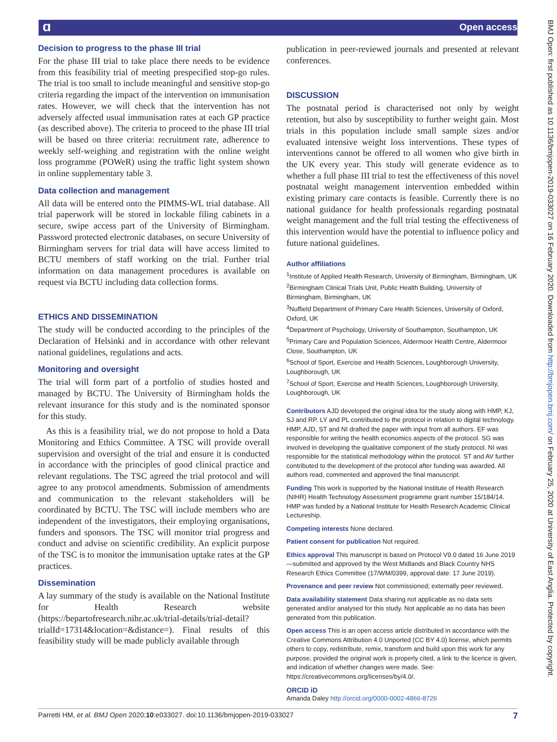ɑ Open access
BMJ Open: first published as 10.1136/bmjopen-2019-033027 on 16 February 2020. Downloaded from http://bmjopen.bmj.com/ on February 25, 2020 at University of East Anglia. Protected by copyright.
Decision to progress to the phase III trial
For the phase III trial to take place there needs to be evidence from this feasibility trial of meeting prespecified stop-go rules. The trial is too small to include meaningful and sensitive stop-go criteria regarding the impact of the intervention on immunisation rates. However, we will check that the intervention has not adversely affected usual immunisation rates at each GP practice (as described above). The criteria to proceed to the phase III trial will be based on three criteria: recruitment rate, adherence to weekly self-weighing and registration with the online weight loss programme (POWeR) using the traffic light system shown in online supplementary table 3.
Data collection and management
All data will be entered onto the PIMMS-WL trial database. All trial paperwork will be stored in lockable filing cabinets in a secure, swipe access part of the University of Birmingham. Password protected electronic databases, on secure University of Birmingham servers for trial data will have access limited to BCTU members of staff working on the trial. Further trial information on data management procedures is available on request via BCTU including data collection forms.
ETHICS AND DISSEMINATION
The study will be conducted according to the principles of the Declaration of Helsinki and in accordance with other relevant national guidelines, regulations and acts.
Monitoring and oversight
The trial will form part of a portfolio of studies hosted and managed by BCTU. The University of Birmingham holds the relevant insurance for this study and is the nominated sponsor for this study.
As this is a feasibility trial, we do not propose to hold a Data Monitoring and Ethics Committee. A TSC will provide overall supervision and oversight of the trial and ensure it is conducted in accordance with the principles of good clinical practice and relevant regulations. The TSC agreed the trial protocol and will agree to any protocol amendments. Submission of amendments and communication to the relevant stakeholders will be coordinated by BCTU. The TSC will include members who are independent of the investigators, their employing organisations, funders and sponsors. The TSC will monitor trial progress and conduct and advise on scientific credibility. An explicit purpose of the TSC is to monitor the immunisation uptake rates at the GP practices.
Dissemination
A lay summary of the study is available on the National Institute for Health Research website (https://bepartofresearch.nihr.ac.uk/trial-details/trial-detail?trialId=17314&location=&distance=). Final results of this feasibility study will be made publicly available through
publication in peer-reviewed journals and presented at relevant conferences.
DISCUSSION
The postnatal period is characterised not only by weight retention, but also by susceptibility to further weight gain. Most trials in this population include small sample sizes and/or evaluated intensive weight loss interventions. These types of interventions cannot be offered to all women who give birth in the UK every year. This study will generate evidence as to whether a full phase III trial to test the effectiveness of this novel postnatal weight management intervention embedded within existing primary care contacts is feasible. Currently there is no national guidance for health professionals regarding postnatal weight management and the full trial testing the effectiveness of this intervention would have the potential to influence policy and future national guidelines.
Author affiliations
<sup>1</sup> Institute of Applied Health Research, University of Birmingham, Birmingham, UK
<sup>2</sup> Birmingham Clinical Trials Unit, Public Health Building, University of Birmingham, Birmingham, UK
<sup>3</sup> Nuffield Department of Primary Care Health Sciences, University of Oxford, Oxford, UK
<sup>4</sup> Department of Psychology, University of Southampton, Southampton, UK
<sup>5</sup> Primary Care and Population Sciences, Aldermoor Health Centre, Aldermoor Close, Southampton, UK
<sup>6</sup> School of Sport, Exercise and Health Sciences, Loughborough University, Loughborough, UK
<sup>7</sup> School of Sport, Exercise and Health Sciences, Loughborough University, Loughborough, UK
Contributors AJD developed the original idea for the study along with HMP, KJ, SJ and RP. LY and PL contributed to the protocol in relation to digital technology. HMP, AJD, ST and NI drafted the paper with input from all authors. EF was responsible for writing the health economics aspects of the protocol. SG was involved in developing the qualitative component of the study protocol. NI was responsible for the statistical methodology within the protocol. ST and AV further contributed to the development of the protocol after funding was awarded. All authors read, commented and approved the final manuscript.
Funding This work is supported by the National Institute of Health Research (NIHR) Health Technology Assessment programme grant number 15/184/14. HMP was funded by a National Institute for Health Research Academic Clinical Lectureship.
Competing interests None declared.
Patient consent for publication Not required.
Ethics approval This manuscript is based on Protocol V9.0 dated 16 June 2019—submitted and approved by the West Midlands and Black Country NHS Research Ethics Committee (17/WM/0399, approval date: 17 June 2019).
Provenance and peer review Not commissioned; externally peer reviewed.
Data availability statement Data sharing not applicable as no data sets generated and/or analysed for this study. Not applicable as no data has been generated from this publication.
Open access This is an open access article distributed in accordance with the Creative Commons Attribution 4.0 Unported (CC BY 4.0) license, which permits others to copy, redistribute, remix, transform and build upon this work for any purpose, provided the original work is properly cited, a link to the licence is given, and indication of whether changes were made. See: https://creativecommons.org/licenses/by/4.0/.
ORCID iD
Amanda Daley http://orcid.org/0000-0002-4866-8726
Parretti HM, et al. BMJ Open 2020;10:e033027. doi:10.1136/bmjopen-2019-033027 7